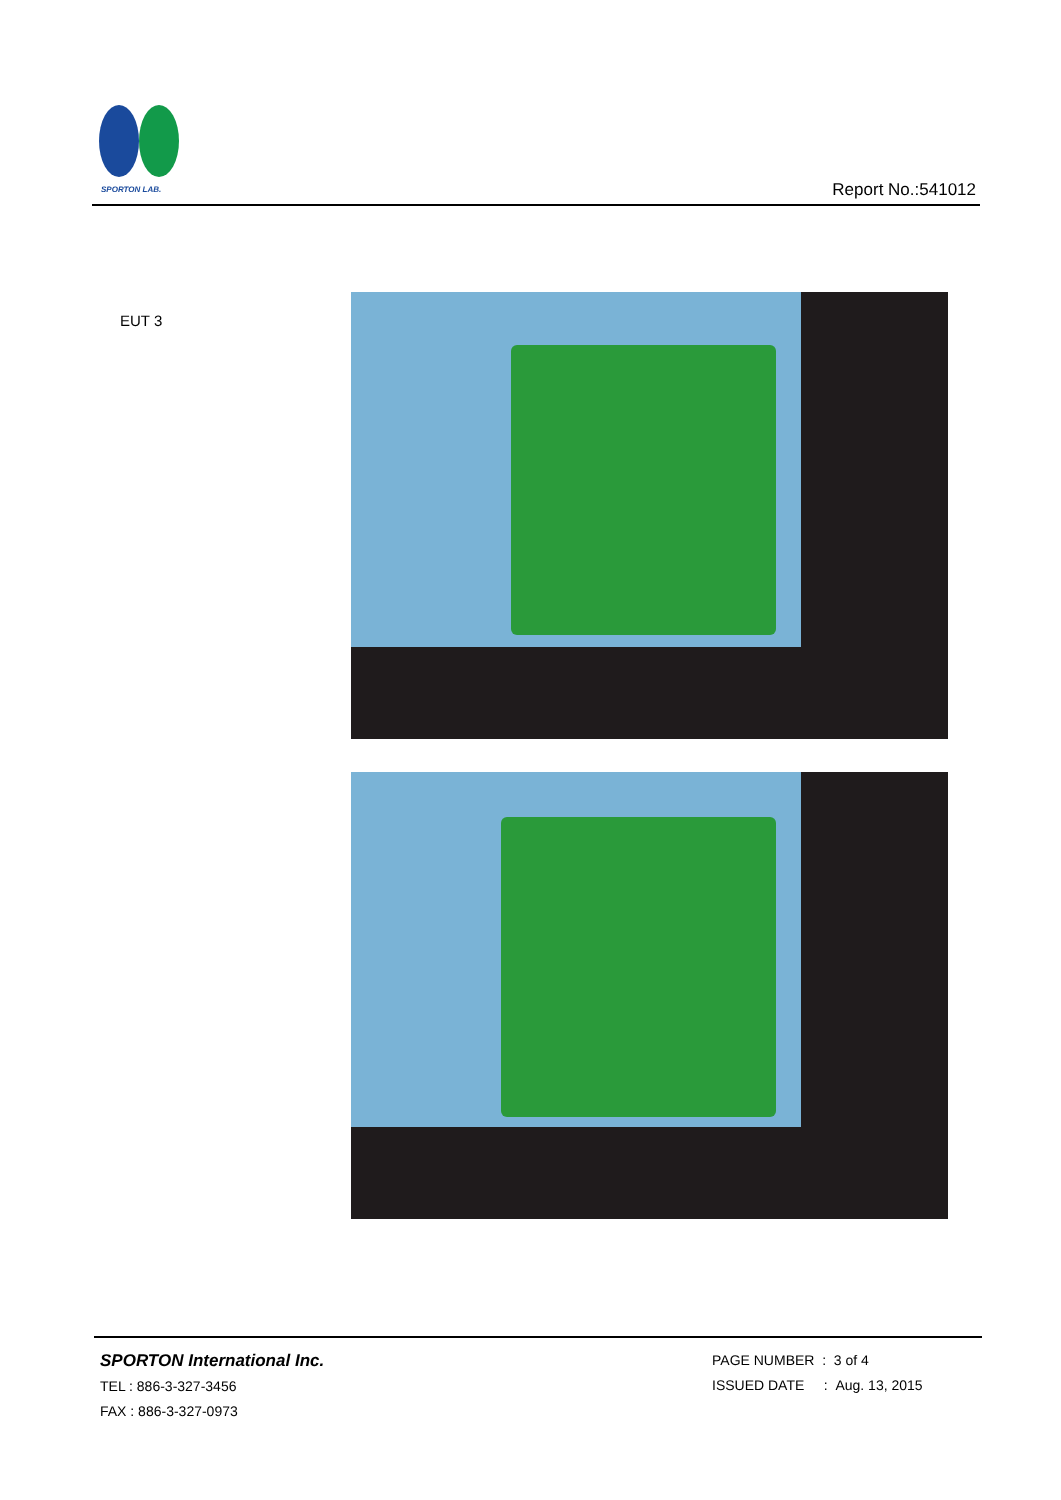SPORTON LAB.
Report No.:541012
EUT 3
SPORTON International Inc.
TEL : 886-3-327-3456
FAX : 886-3-327-0973
PAGE NUMBER : 3 of 4
ISSUED DATE : Aug. 13, 2015